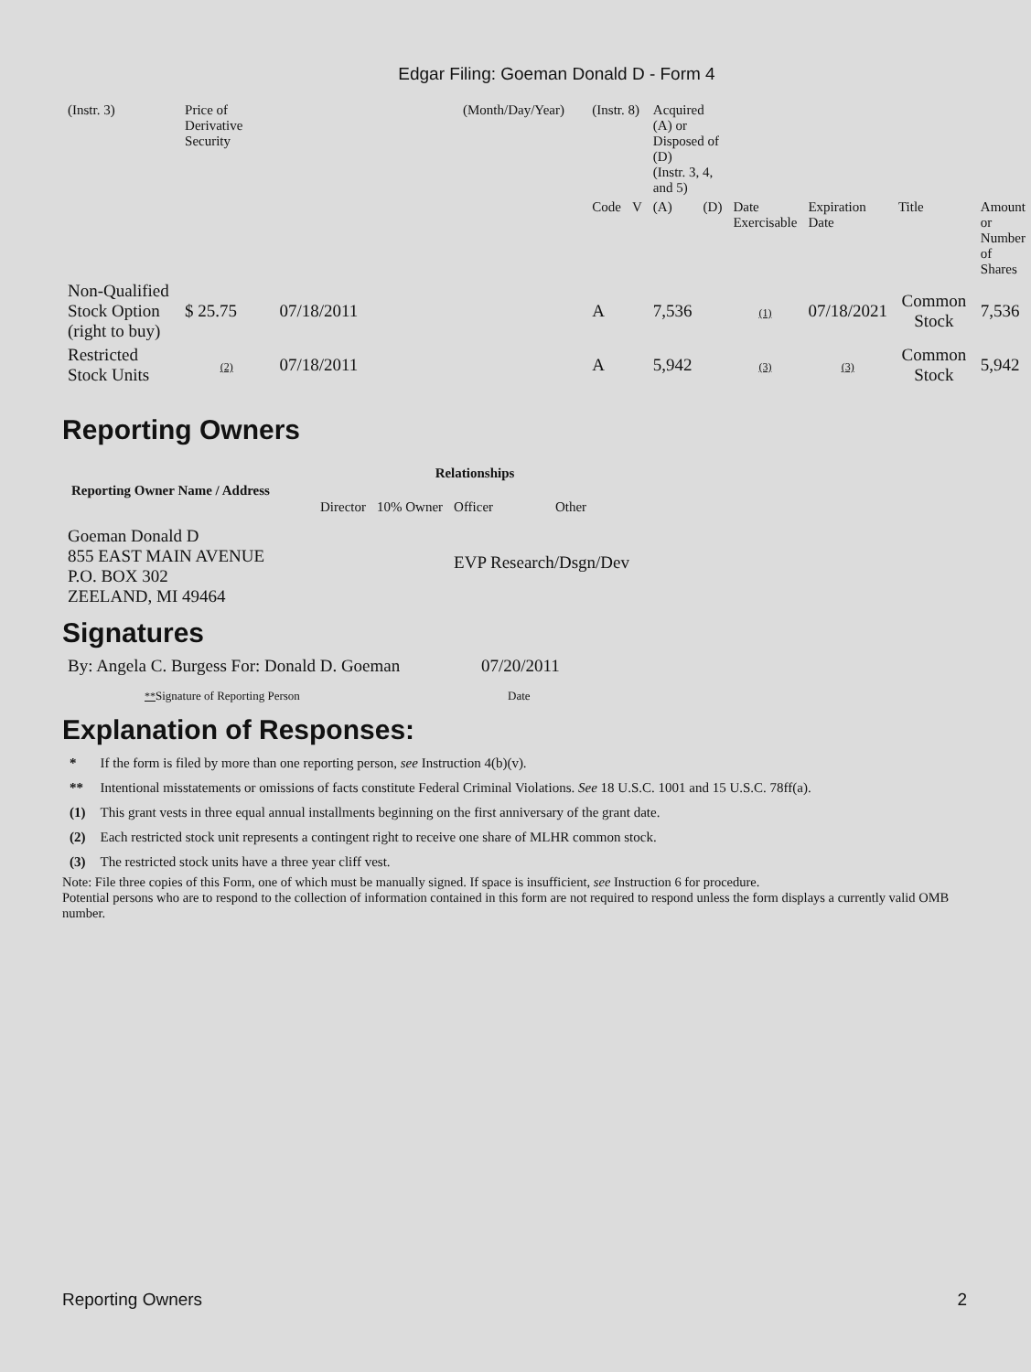Edgar Filing: Goeman Donald D - Form 4
| (Instr. 3) | Price of Derivative Security | | (Month/Day/Year) | (Instr. 8) | | Acquired (A) or Disposed of (D) (Instr. 3, 4, and 5) | | | | | |
| | | | | Code | V | (A) | (D) | Date Exercisable | Expiration Date | Title | Amount or Number of Shares |
| Non-Qualified Stock Option (right to buy) | $ 25.75 | 07/18/2011 | | A | | 7,536 | | (1) | 07/18/2021 | Common Stock | 7,536 |
| Restricted Stock Units | (2) | 07/18/2011 | | A | | 5,942 | | (3) | (3) | Common Stock | 5,942 |
Reporting Owners
| Reporting Owner Name / Address | Relationships | | | |
| --- | --- | --- | --- | --- |
| | Director | 10% Owner | Officer | Other |
| Goeman Donald D 855 EAST MAIN AVENUE P.O. BOX 302 ZEELAND, MI 49464 | | | EVP Research/Dsgn/Dev | |
Signatures
| By: Angela C. Burgess For: Donald D. Goeman | 07/20/2011 |
| ** Signature of Reporting Person | Date |
Explanation of Responses:
| * | If the form is filed by more than one reporting person, see Instruction 4(b)(v). |
| ** | Intentional misstatements or omissions of facts constitute Federal Criminal Violations. See 18 U.S.C. 1001 and 15 U.S.C. 78ff(a). |
| (1) | This grant vests in three equal annual installments beginning on the first anniversary of the grant date. |
| (2) | Each restricted stock unit represents a contingent right to receive one share of MLHR common stock. |
| (3) | The restricted stock units have a three year cliff vest. |
Note: File three copies of this Form, one of which must be manually signed. If space is insufficient, see Instruction 6 for procedure.
Potential persons who are to respond to the collection of information contained in this form are not required to respond unless the form displays a currently valid OMB number.
Reporting Owners 2